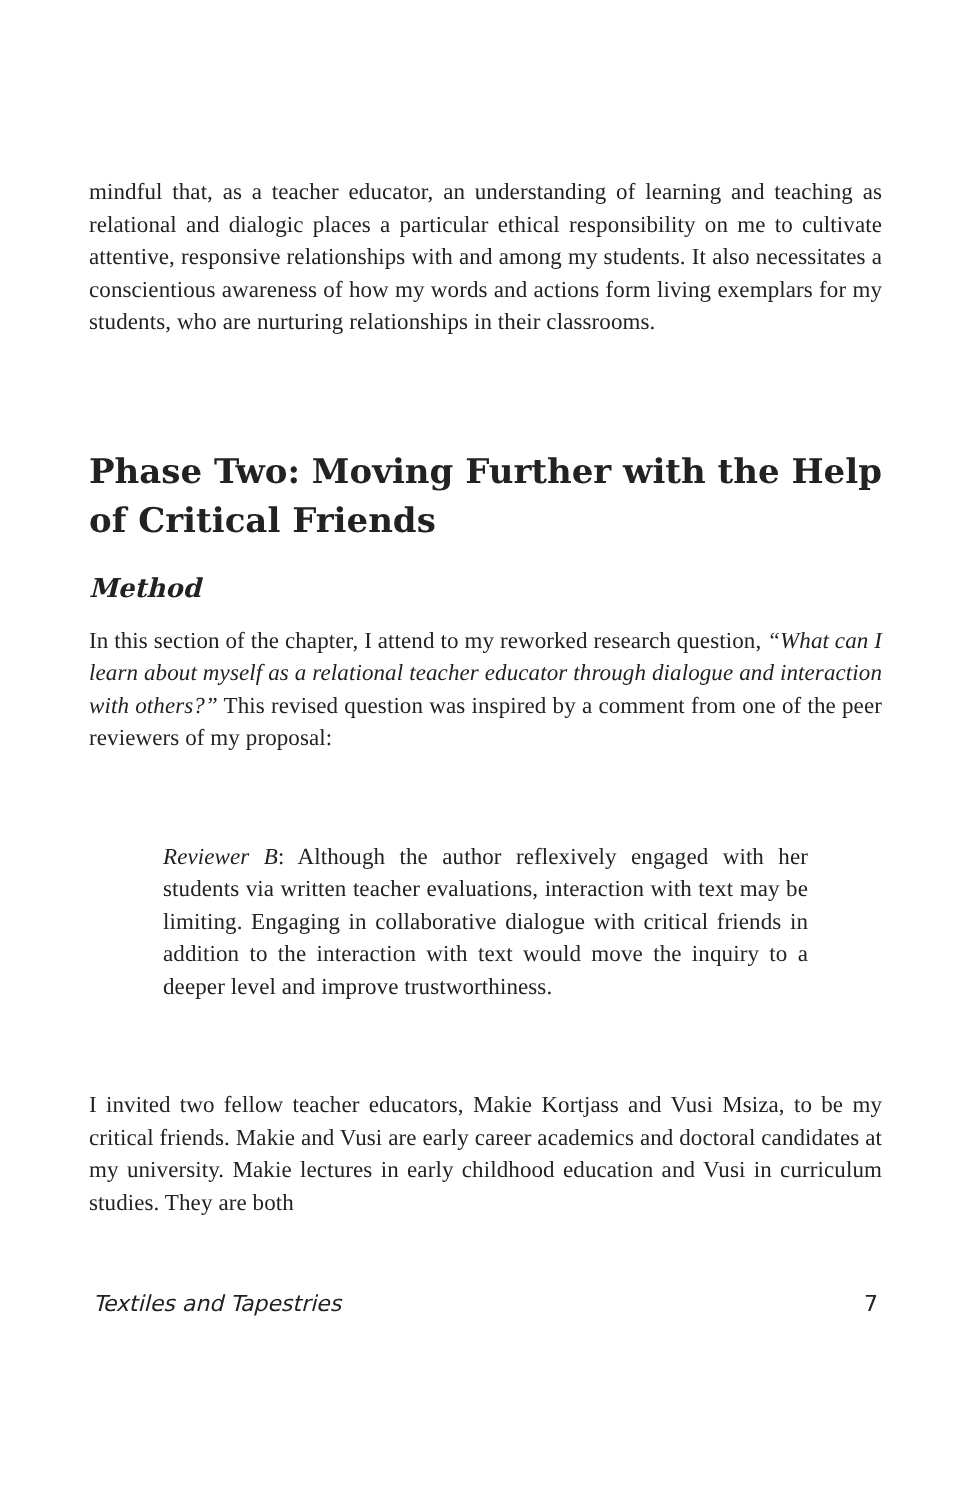mindful that, as a teacher educator, an understanding of learning and teaching as relational and dialogic places a particular ethical responsibility on me to cultivate attentive, responsive relationships with and among my students. It also necessitates a conscientious awareness of how my words and actions form living exemplars for my students, who are nurturing relationships in their classrooms.
Phase Two: Moving Further with the Help of Critical Friends
Method
In this section of the chapter, I attend to my reworked research question, “What can I learn about myself as a relational teacher educator through dialogue and interaction with others?” This revised question was inspired by a comment from one of the peer reviewers of my proposal:
Reviewer B: Although the author reflexively engaged with her students via written teacher evaluations, interaction with text may be limiting. Engaging in collaborative dialogue with critical friends in addition to the interaction with text would move the inquiry to a deeper level and improve trustworthiness.
I invited two fellow teacher educators, Makie Kortjass and Vusi Msiza, to be my critical friends. Makie and Vusi are early career academics and doctoral candidates at my university. Makie lectures in early childhood education and Vusi in curriculum studies. They are both
Textiles and Tapestries 7